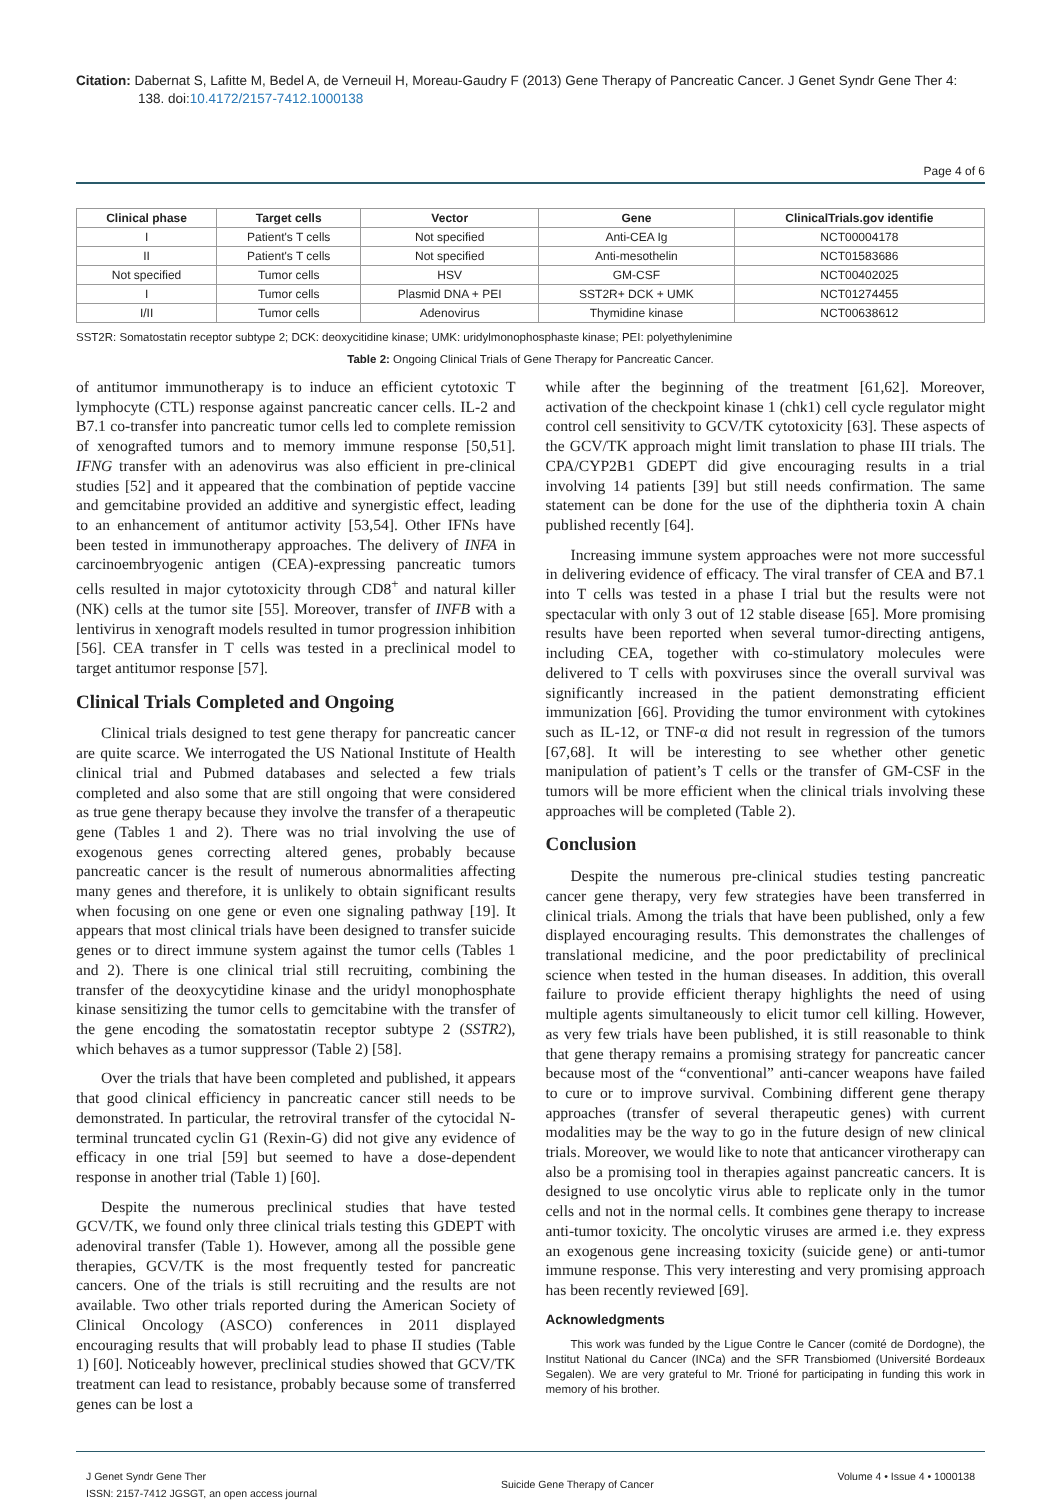Citation: Dabernat S, Lafitte M, Bedel A, de Verneuil H, Moreau-Gaudry F (2013) Gene Therapy of Pancreatic Cancer. J Genet Syndr Gene Ther 4: 138. doi:10.4172/2157-7412.1000138
Page 4 of 6
| Clinical phase | Target cells | Vector | Gene | ClinicalTrials.gov identifie |
| --- | --- | --- | --- | --- |
| I | Patient's T cells | Not specified | Anti-CEA Ig | NCT00004178 |
| II | Patient's T cells | Not specified | Anti-mesothelin | NCT01583686 |
| Not specified | Tumor cells | HSV | GM-CSF | NCT00402025 |
| I | Tumor cells | Plasmid DNA + PEI | SST2R+ DCK + UMK | NCT01274455 |
| I/II | Tumor cells | Adenovirus | Thymidine kinase | NCT00638612 |
SST2R: Somatostatin receptor subtype 2; DCK: deoxycitidine kinase; UMK: uridylmonophosphaste kinase; PEI: polyethylenimine
Table 2: Ongoing Clinical Trials of Gene Therapy for Pancreatic Cancer.
of antitumor immunotherapy is to induce an efficient cytotoxic T lymphocyte (CTL) response against pancreatic cancer cells. IL-2 and B7.1 co-transfer into pancreatic tumor cells led to complete remission of xenografted tumors and to memory immune response [50,51]. IFNG transfer with an adenovirus was also efficient in pre-clinical studies [52] and it appeared that the combination of peptide vaccine and gemcitabine provided an additive and synergistic effect, leading to an enhancement of antitumor activity [53,54]. Other IFNs have been tested in immunotherapy approaches. The delivery of INFA in carcinoembryogenic antigen (CEA)-expressing pancreatic tumors cells resulted in major cytotoxicity through CD8<sup>+</sup> and natural killer (NK) cells at the tumor site [55]. Moreover, transfer of INFB with a lentivirus in xenograft models resulted in tumor progression inhibition [56]. CEA transfer in T cells was tested in a preclinical model to target antitumor response [57].
Clinical Trials Completed and Ongoing
Clinical trials designed to test gene therapy for pancreatic cancer are quite scarce. We interrogated the US National Institute of Health clinical trial and Pubmed databases and selected a few trials completed and also some that are still ongoing that were considered as true gene therapy because they involve the transfer of a therapeutic gene (Tables 1 and 2). There was no trial involving the use of exogenous genes correcting altered genes, probably because pancreatic cancer is the result of numerous abnormalities affecting many genes and therefore, it is unlikely to obtain significant results when focusing on one gene or even one signaling pathway [19]. It appears that most clinical trials have been designed to transfer suicide genes or to direct immune system against the tumor cells (Tables 1 and 2). There is one clinical trial still recruiting, combining the transfer of the deoxycytidine kinase and the uridyl monophosphate kinase sensitizing the tumor cells to gemcitabine with the transfer of the gene encoding the somatostatin receptor subtype 2 (SSTR2), which behaves as a tumor suppressor (Table 2) [58].
Over the trials that have been completed and published, it appears that good clinical efficiency in pancreatic cancer still needs to be demonstrated. In particular, the retroviral transfer of the cytocidal N-terminal truncated cyclin G1 (Rexin-G) did not give any evidence of efficacy in one trial [59] but seemed to have a dose-dependent response in another trial (Table 1) [60].
Despite the numerous preclinical studies that have tested GCV/TK, we found only three clinical trials testing this GDEPT with adenoviral transfer (Table 1). However, among all the possible gene therapies, GCV/TK is the most frequently tested for pancreatic cancers. One of the trials is still recruiting and the results are not available. Two other trials reported during the American Society of Clinical Oncology (ASCO) conferences in 2011 displayed encouraging results that will probably lead to phase II studies (Table 1) [60]. Noticeably however, preclinical studies showed that GCV/TK treatment can lead to resistance, probably because some of transferred genes can be lost a
while after the beginning of the treatment [61,62]. Moreover, activation of the checkpoint kinase 1 (chk1) cell cycle regulator might control cell sensitivity to GCV/TK cytotoxicity [63]. These aspects of the GCV/TK approach might limit translation to phase III trials. The CPA/CYP2B1 GDEPT did give encouraging results in a trial involving 14 patients [39] but still needs confirmation. The same statement can be done for the use of the diphtheria toxin A chain published recently [64].
Increasing immune system approaches were not more successful in delivering evidence of efficacy. The viral transfer of CEA and B7.1 into T cells was tested in a phase I trial but the results were not spectacular with only 3 out of 12 stable disease [65]. More promising results have been reported when several tumor-directing antigens, including CEA, together with co-stimulatory molecules were delivered to T cells with poxviruses since the overall survival was significantly increased in the patient demonstrating efficient immunization [66]. Providing the tumor environment with cytokines such as IL-12, or TNF-α did not result in regression of the tumors [67,68]. It will be interesting to see whether other genetic manipulation of patient’s T cells or the transfer of GM-CSF in the tumors will be more efficient when the clinical trials involving these approaches will be completed (Table 2).
Conclusion
Despite the numerous pre-clinical studies testing pancreatic cancer gene therapy, very few strategies have been transferred in clinical trials. Among the trials that have been published, only a few displayed encouraging results. This demonstrates the challenges of translational medicine, and the poor predictability of preclinical science when tested in the human diseases. In addition, this overall failure to provide efficient therapy highlights the need of using multiple agents simultaneously to elicit tumor cell killing. However, as very few trials have been published, it is still reasonable to think that gene therapy remains a promising strategy for pancreatic cancer because most of the “conventional” anti-cancer weapons have failed to cure or to improve survival. Combining different gene therapy approaches (transfer of several therapeutic genes) with current modalities may be the way to go in the future design of new clinical trials. Moreover, we would like to note that anticancer virotherapy can also be a promising tool in therapies against pancreatic cancers. It is designed to use oncolytic virus able to replicate only in the tumor cells and not in the normal cells. It combines gene therapy to increase anti-tumor toxicity. The oncolytic viruses are armed i.e. they express an exogenous gene increasing toxicity (suicide gene) or anti-tumor immune response. This very interesting and very promising approach has been recently reviewed [69].
Acknowledgments
This work was funded by the Ligue Contre le Cancer (comité de Dordogne), the Institut National du Cancer (INCa) and the SFR Transbiomed (Université Bordeaux Segalen). We are very grateful to Mr. Trioné for participating in funding this work in memory of his brother.
J Genet Syndr Gene Ther
ISSN: 2157-7412 JGSGT, an open access journal
Suicide Gene Therapy of Cancer
Volume 4 • Issue 4 • 1000138